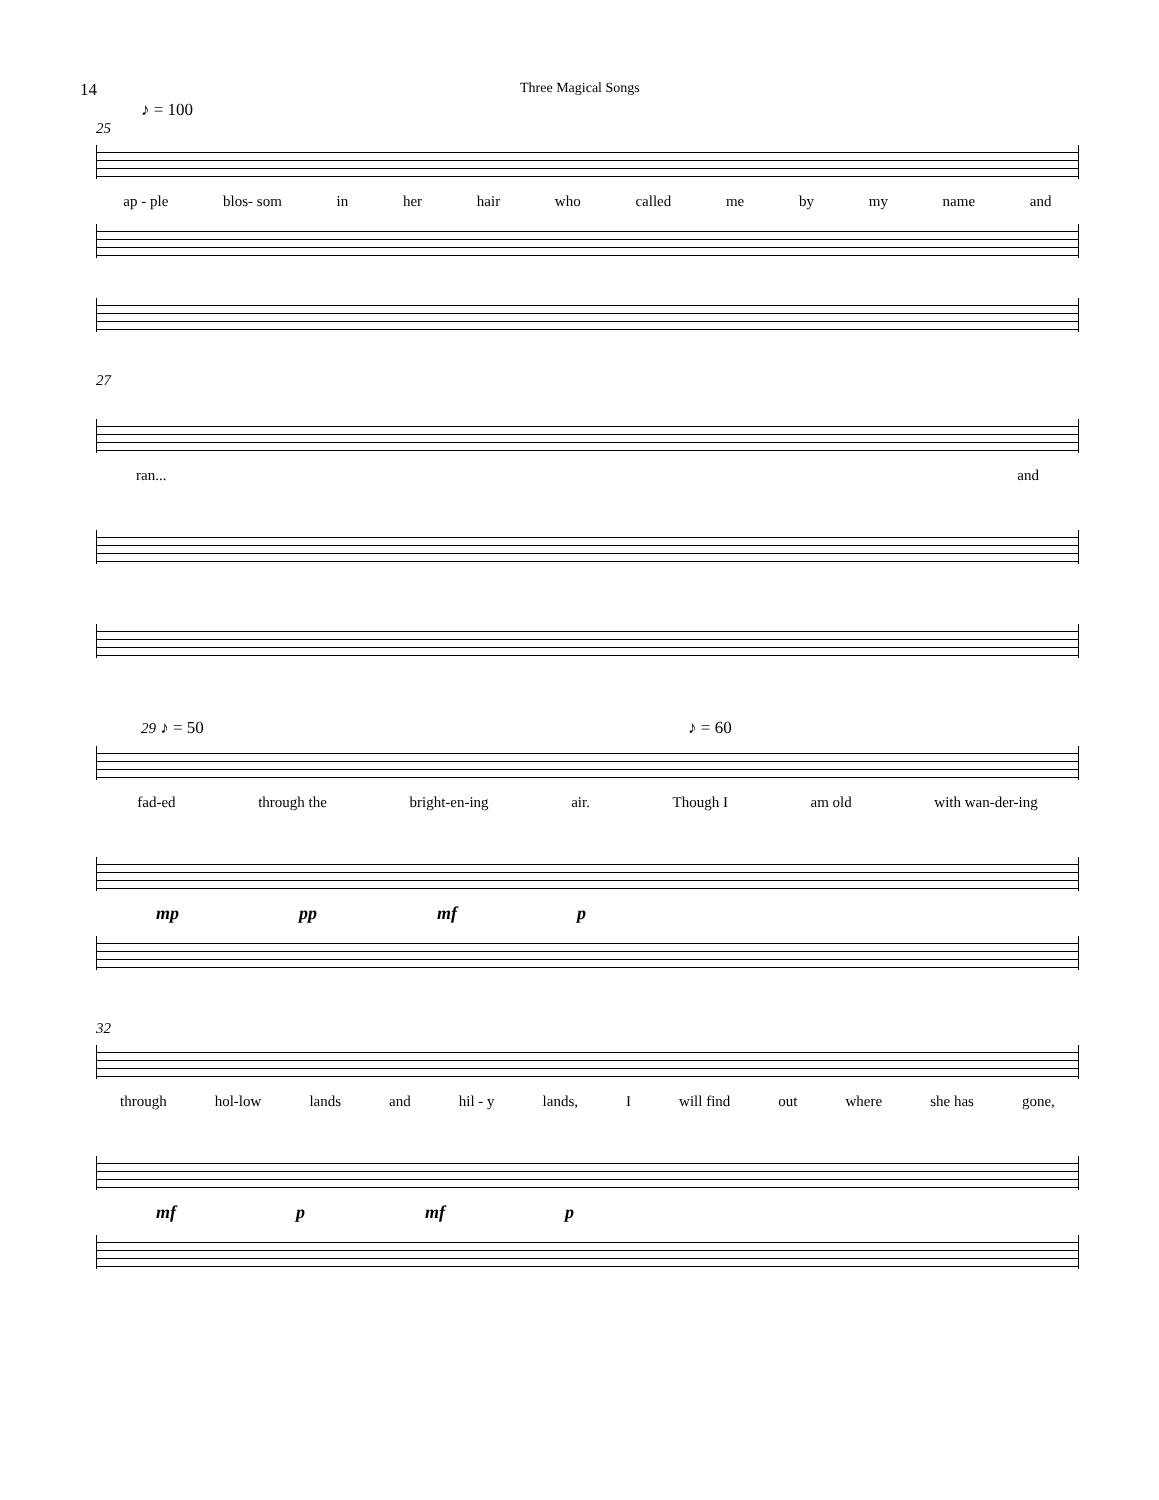14 Three Magical Songs
♪ = 100
25
ap - ple blos- som in her hair who called me by my name and
27
ran... and
29 ♪ = 50 ♪ = 60
fad-ed through the bright-en-ing air. Though I am old with wan-der-ing
mp pp mf p
32
through hol-low lands and hil - y lands, I will find out where she has gone,
mf p mf p